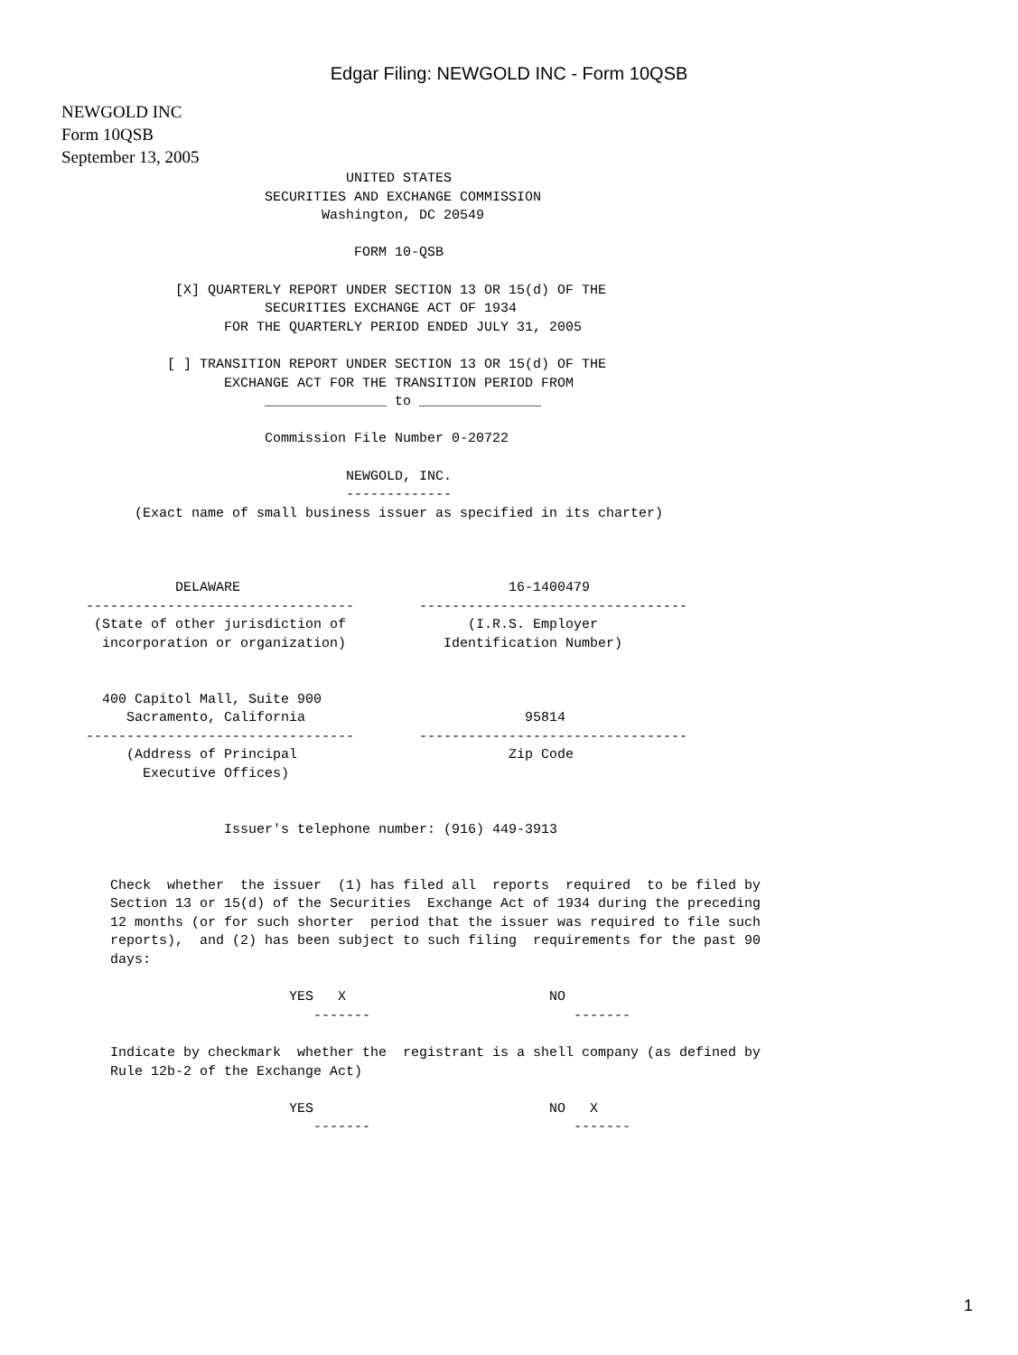Edgar Filing: NEWGOLD INC - Form 10QSB
NEWGOLD INC
Form 10QSB
September 13, 2005
                                   UNITED STATES
                         SECURITIES AND EXCHANGE COMMISSION
                                Washington, DC 20549

                                    FORM 10-QSB

              [X] QUARTERLY REPORT UNDER SECTION 13 OR 15(d) OF THE
                         SECURITIES EXCHANGE ACT OF 1934
                    FOR THE QUARTERLY PERIOD ENDED JULY 31, 2005

             [ ] TRANSITION REPORT UNDER SECTION 13 OR 15(d) OF THE
                    EXCHANGE ACT FOR THE TRANSITION PERIOD FROM
                         _______________ to _______________

                         Commission File Number 0-20722

                                   NEWGOLD, INC.
                                   -------------
         (Exact name of small business issuer as specified in its charter)



              DELAWARE                                 16-1400479
   ---------------------------------        ---------------------------------
    (State of other jurisdiction of               (I.R.S. Employer
     incorporation or organization)            Identification Number)


     400 Capitol Mall, Suite 900
        Sacramento, California                           95814
   ---------------------------------        ---------------------------------
        (Address of Principal                          Zip Code
          Executive Offices)


                    Issuer's telephone number: (916) 449-3913


      Check  whether  the issuer  (1) has filed all  reports  required  to be filed by
      Section 13 or 15(d) of the Securities  Exchange Act of 1934 during the preceding
      12 months (or for such shorter  period that the issuer was required to file such
      reports),  and (2) has been subject to such filing  requirements for the past 90
      days:

                            YES   X                         NO
                               -------                         -------

      Indicate by checkmark  whether the  registrant is a shell company (as defined by
      Rule 12b-2 of the Exchange Act)

                            YES                             NO   X
                               -------                         -------
1